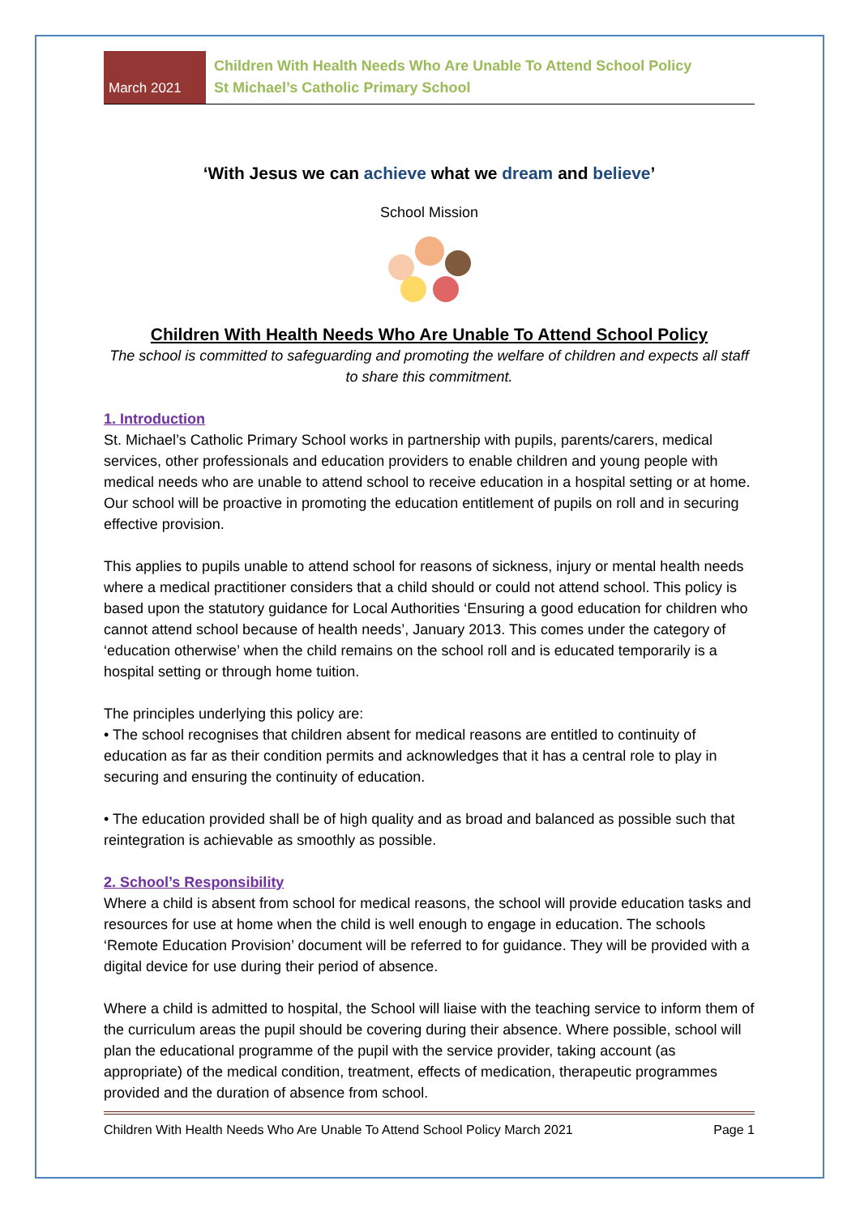March 2021
Children With Health Needs Who Are Unable To Attend School Policy
St Michael’s Catholic Primary School
‘With Jesus we can achieve what we dream and believe’
School Mission
Children With Health Needs Who Are Unable To Attend School Policy
The school is committed to safeguarding and promoting the welfare of children and expects all staff to share this commitment.
1. Introduction
St. Michael’s Catholic Primary School works in partnership with pupils, parents/carers, medical services, other professionals and education providers to enable children and young people with medical needs who are unable to attend school to receive education in a hospital setting or at home. Our school will be proactive in promoting the education entitlement of pupils on roll and in securing effective provision.
This applies to pupils unable to attend school for reasons of sickness, injury or mental health needs where a medical practitioner considers that a child should or could not attend school. This policy is based upon the statutory guidance for Local Authorities ‘Ensuring a good education for children who cannot attend school because of health needs’, January 2013. This comes under the category of ‘education otherwise’ when the child remains on the school roll and is educated temporarily is a hospital setting or through home tuition.
The principles underlying this policy are:
• The school recognises that children absent for medical reasons are entitled to continuity of education as far as their condition permits and acknowledges that it has a central role to play in securing and ensuring the continuity of education.
• The education provided shall be of high quality and as broad and balanced as possible such that reintegration is achievable as smoothly as possible.
2. School’s Responsibility
Where a child is absent from school for medical reasons, the school will provide education tasks and resources for use at home when the child is well enough to engage in education. The schools ‘Remote Education Provision’ document will be referred to for guidance. They will be provided with a digital device for use during their period of absence.
Where a child is admitted to hospital, the School will liaise with the teaching service to inform them of the curriculum areas the pupil should be covering during their absence. Where possible, school will plan the educational programme of the pupil with the service provider, taking account (as appropriate) of the medical condition, treatment, effects of medication, therapeutic programmes provided and the duration of absence from school.
Children With Health Needs Who Are Unable To Attend School Policy March 2021 Page 1